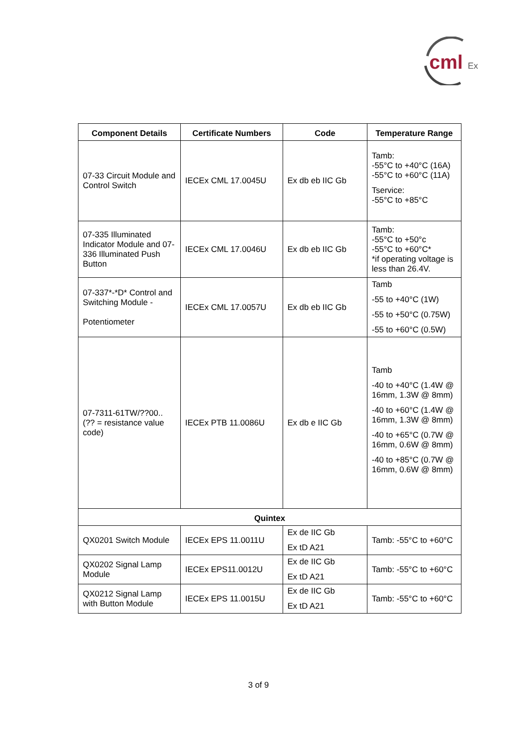cml
Ex
| Component Details | Certificate Numbers | Code | Temperature Range |
| --- | --- | --- | --- |
| 07-33 Circuit Module and Control Switch | IECEx CML 17.0045U | Ex db eb IIC Gb | Tamb: -55°C to +40°C (16A) -55°C to +60°C (11A) Tservice: -55°C to +85°C |
| 07-335 Illuminated Indicator Module and 07-336 Illuminated Push Button | IECEx CML 17.0046U | Ex db eb IIC Gb | Tamb: -55°C to +50°c -55°C to +60°C* *if operating voltage is less than 26.4V. |
| 07-337*-*D* Control and Switching Module - Potentiometer | IECEx CML 17.0057U | Ex db eb IIC Gb | Tamb -55 to +40°C (1W) -55 to +50°C (0.75W) -55 to +60°C (0.5W) |
| 07-7311-61TW/??00.. (?? = resistance value code) | IECEx PTB 11.0086U | Ex db e IIC Gb | Tamb -40 to +40°C (1.4W @ 16mm, 1.3W @ 8mm) -40 to +60°C (1.4W @ 16mm, 1.3W @ 8mm) -40 to +65°C (0.7W @ 16mm, 0.6W @ 8mm) -40 to +85°C (0.7W @ 16mm, 0.6W @ 8mm) |
| Quintex | | | |
| QX0201 Switch Module | IECEx EPS 11.0011U | Ex de IIC Gb Ex tD A21 | Tamb: -55°C to +60°C |
| QX0202 Signal Lamp Module | IECEx EPS11.0012U | Ex de IIC Gb Ex tD A21 | Tamb: -55°C to +60°C |
| QX0212 Signal Lamp with Button Module | IECEx EPS 11.0015U | Ex de IIC Gb Ex tD A21 | Tamb: -55°C to +60°C |
3 of 9